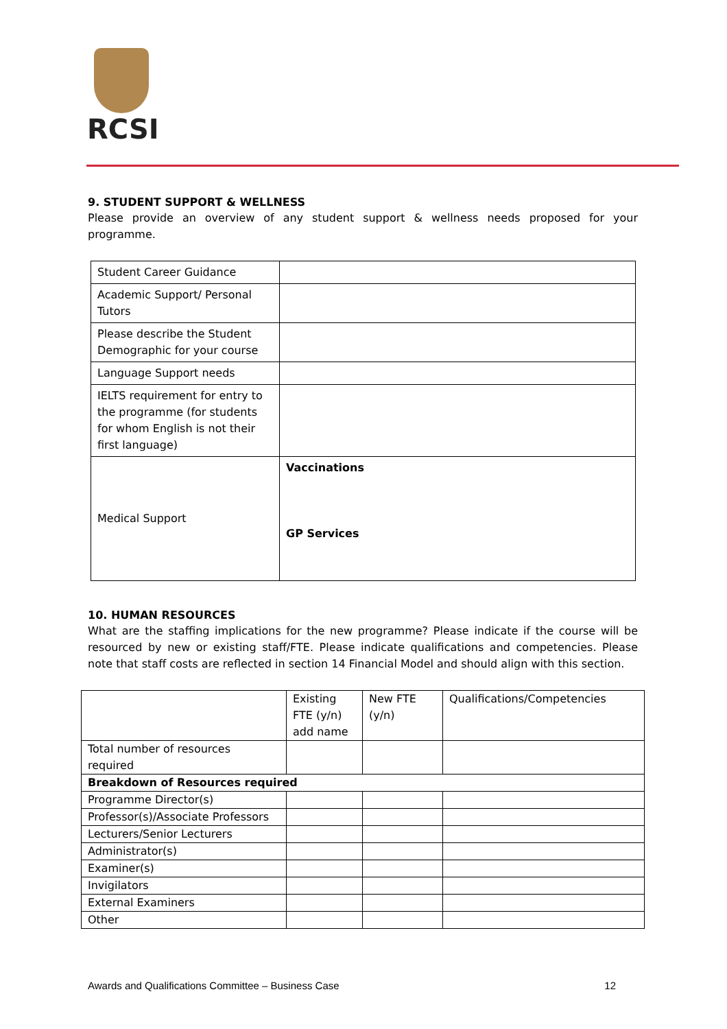RCSI
9. STUDENT SUPPORT & WELLNESS
Please provide an overview of any student support & wellness needs proposed for your programme.
| Student Career Guidance | |
| Academic Support/ Personal Tutors | |
| Please describe the Student Demographic for your course | |
| Language Support needs | |
| IELTS requirement for entry to the programme (for students for whom English is not their first language) | |
| Medical Support | Vaccinations GP Services |
10. HUMAN RESOURCES
What are the staffing implications for the new programme? Please indicate if the course will be resourced by new or existing staff/FTE. Please indicate qualifications and competencies. Please note that staff costs are reflected in section 14 Financial Model and should align with this section.
| | Existing FTE (y/n) add name | New FTE (y/n) | Qualifications/Competencies |
| Total number of resources required | | | |
| Breakdown of Resources required | | | |
| Programme Director(s) | | | |
| Professor(s)/Associate Professors | | | |
| Lecturers/Senior Lecturers | | | |
| Administrator(s) | | | |
| Examiner(s) | | | |
| Invigilators | | | |
| External Examiners | | | |
| Other | | | |
Awards and Qualifications Committee – Business Case 12